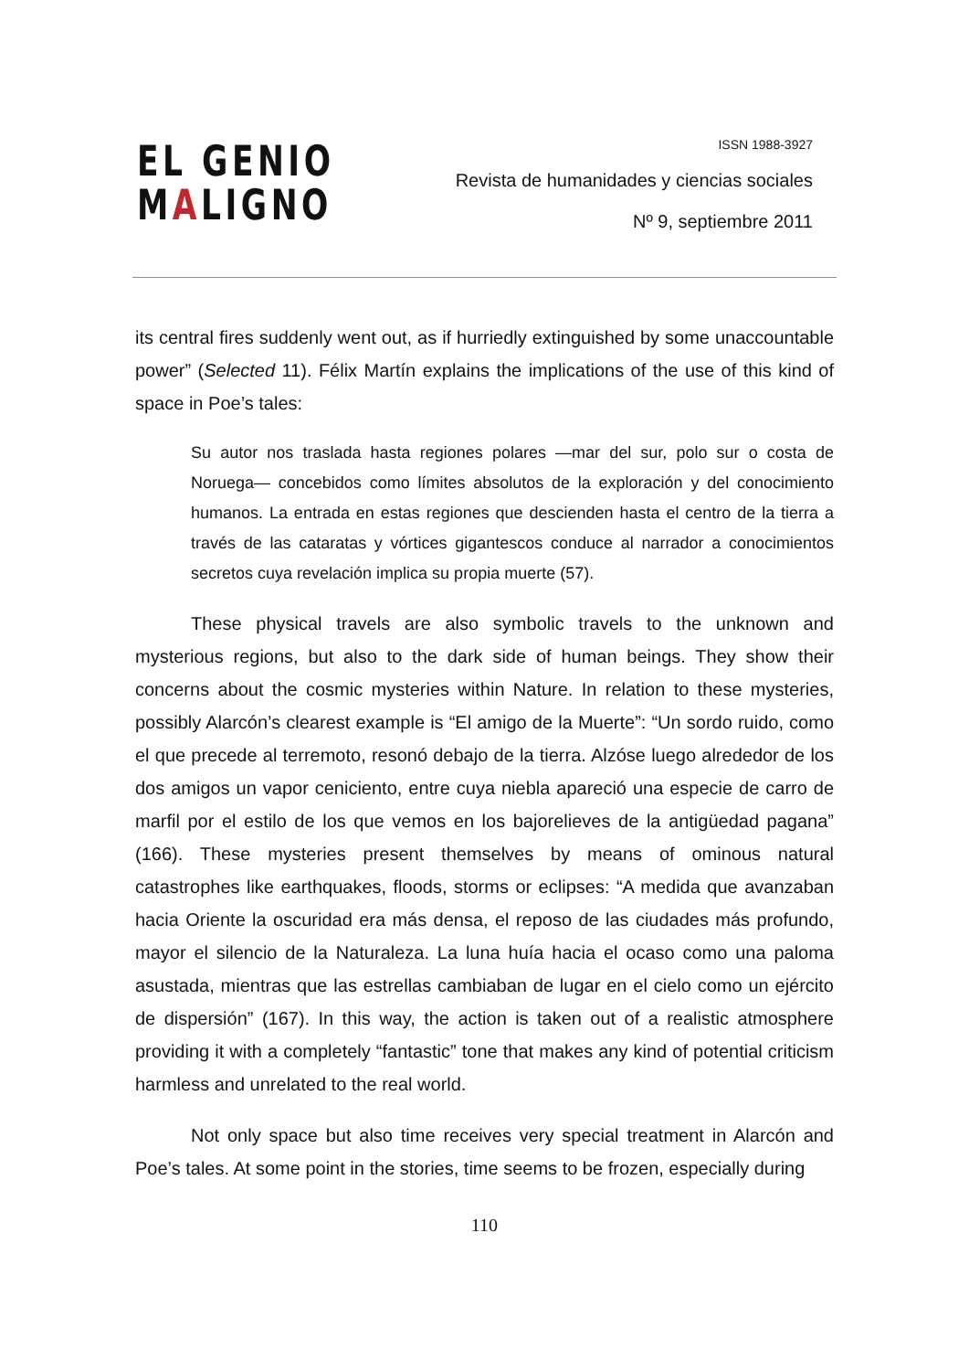EL GENIO
MALIGNO
ISSN 1988-3927
Revista de humanidades y ciencias sociales
Nº 9, septiembre 2011
its central fires suddenly went out, as if hurriedly extinguished by some unaccountable power” (Selected 11). Félix Martín explains the implications of the use of this kind of space in Poe’s tales:
Su autor nos traslada hasta regiones polares —mar del sur, polo sur o costa de Noruega— concebidos como límites absolutos de la exploración y del conocimiento humanos. La entrada en estas regiones que descienden hasta el centro de la tierra a través de las cataratas y vórtices gigantescos conduce al narrador a conocimientos secretos cuya revelación implica su propia muerte (57).
These physical travels are also symbolic travels to the unknown and mysterious regions, but also to the dark side of human beings. They show their concerns about the cosmic mysteries within Nature. In relation to these mysteries, possibly Alarcón’s clearest example is “El amigo de la Muerte”: “Un sordo ruido, como el que precede al terremoto, resonó debajo de la tierra. Alzóse luego alrededor de los dos amigos un vapor ceniciento, entre cuya niebla apareció una especie de carro de marfil por el estilo de los que vemos en los bajorelieves de la antigüedad pagana” (166). These mysteries present themselves by means of ominous natural catastrophes like earthquakes, floods, storms or eclipses: “A medida que avanzaban hacia Oriente la oscuridad era más densa, el reposo de las ciudades más profundo, mayor el silencio de la Naturaleza. La luna huía hacia el ocaso como una paloma asustada, mientras que las estrellas cambiaban de lugar en el cielo como un ejército de dispersión” (167). In this way, the action is taken out of a realistic atmosphere providing it with a completely “fantastic” tone that makes any kind of potential criticism harmless and unrelated to the real world.
Not only space but also time receives very special treatment in Alarcón and Poe’s tales. At some point in the stories, time seems to be frozen, especially during
110